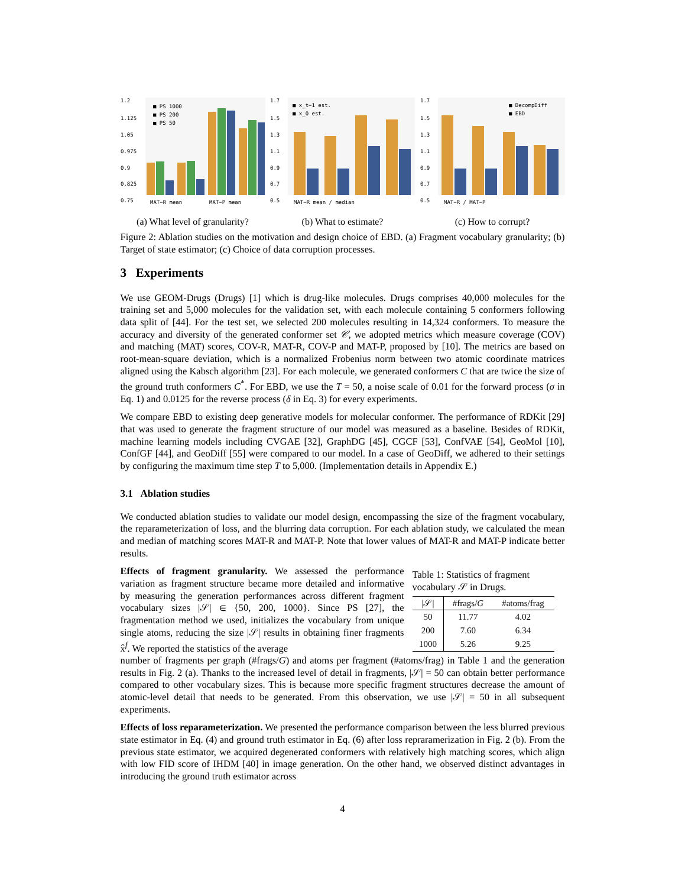1.2
1.125
1.05
0.975
0.9
0.825
0.75
■ PS 1000
■ PS 200
■ PS 50
MAT−R mean
MAT−P mean
(a) What level of granularity?
1.7
1.5
1.3
1.1
0.9
0.7
0.5
■ x_t−1 est.
■ x_0 est.
MAT−R mean / median
(b) What to estimate?
1.7
1.5
1.3
1.1
0.9
0.7
0.5
■ DecompDiff
■ EBD
MAT−R / MAT−P
(c) How to corrupt?
Figure 2: Ablation studies on the motivation and design choice of EBD. (a) Fragment vocabulary granularity; (b) Target of state estimator; (c) Choice of data corruption processes.
3 Experiments
We use GEOM-Drugs (Drugs) [1] which is drug-like molecules. Drugs comprises 40,000 molecules for the training set and 5,000 molecules for the validation set, with each molecule containing 5 conformers following data split of [44]. For the test set, we selected 200 molecules resulting in 14,324 conformers. To measure the accuracy and diversity of the generated conformer set 𝒞, we adopted metrics which measure coverage (COV) and matching (MAT) scores, COV-R, MAT-R, COV-P and MAT-P, proposed by [10]. The metrics are based on root-mean-square deviation, which is a normalized Frobenius norm between two atomic coordinate matrices aligned using the Kabsch algorithm [23]. For each molecule, we generated conformers C that are twice the size of the ground truth conformers C<sup>*</sup>. For EBD, we use the T = 50, a noise scale of 0.01 for the forward process (σ in Eq. 1) and 0.0125 for the reverse process (δ in Eq. 3) for every experiments.
We compare EBD to existing deep generative models for molecular conformer. The performance of RDKit [29] that was used to generate the fragment structure of our model was measured as a baseline. Besides of RDKit, machine learning models including CVGAE [32], GraphDG [45], CGCF [53], ConfVAE [54], GeoMol [10], ConfGF [44], and GeoDiff [55] were compared to our model. In a case of GeoDiff, we adhered to their settings by configuring the maximum time step T to 5,000. (Implementation details in Appendix E.)
3.1 Ablation studies
We conducted ablation studies to validate our model design, encompassing the size of the fragment vocabulary, the reparameterization of loss, and the blurring data corruption. For each ablation study, we calculated the mean and median of matching scores MAT-R and MAT-P. Note that lower values of MAT-R and MAT-P indicate better results.
Effects of fragment granularity. We assessed the performance variation as fragment structure became more detailed and informative by measuring the generation performances across different fragment vocabulary sizes |𝒮| ∈ {50, 200, 1000}. Since PS [27], the fragmentation method we used, initializes the vocabulary from unique single atoms, reducing the size |𝒮| results in obtaining finer fragments x̂<sup>f</sup>. We reported the statistics of the average
Table 1: Statistics of fragment vocabulary 𝒮 in Drugs.
| /𝒮/ | #frags/ G | #atoms/frag |
| --- | --- | --- |
| 50 | 11.77 | 4.02 |
| 200 | 7.60 | 6.34 |
| 1000 | 5.26 | 9.25 |
number of fragments per graph (#frags/G) and atoms per fragment (#atoms/frag) in Table 1 and the generation results in Fig. 2 (a). Thanks to the increased level of detail in fragments, |𝒮| = 50 can obtain better performance compared to other vocabulary sizes. This is because more specific fragment structures decrease the amount of atomic-level detail that needs to be generated. From this observation, we use |𝒮| = 50 in all subsequent experiments.
Effects of loss reparameterization. We presented the performance comparison between the less blurred previous state estimator in Eq. (4) and ground truth estimator in Eq. (6) after loss repraramerization in Fig. 2 (b). From the previous state estimator, we acquired degenerated conformers with relatively high matching scores, which align with low FID score of IHDM [40] in image generation. On the other hand, we observed distinct advantages in introducing the ground truth estimator across
4